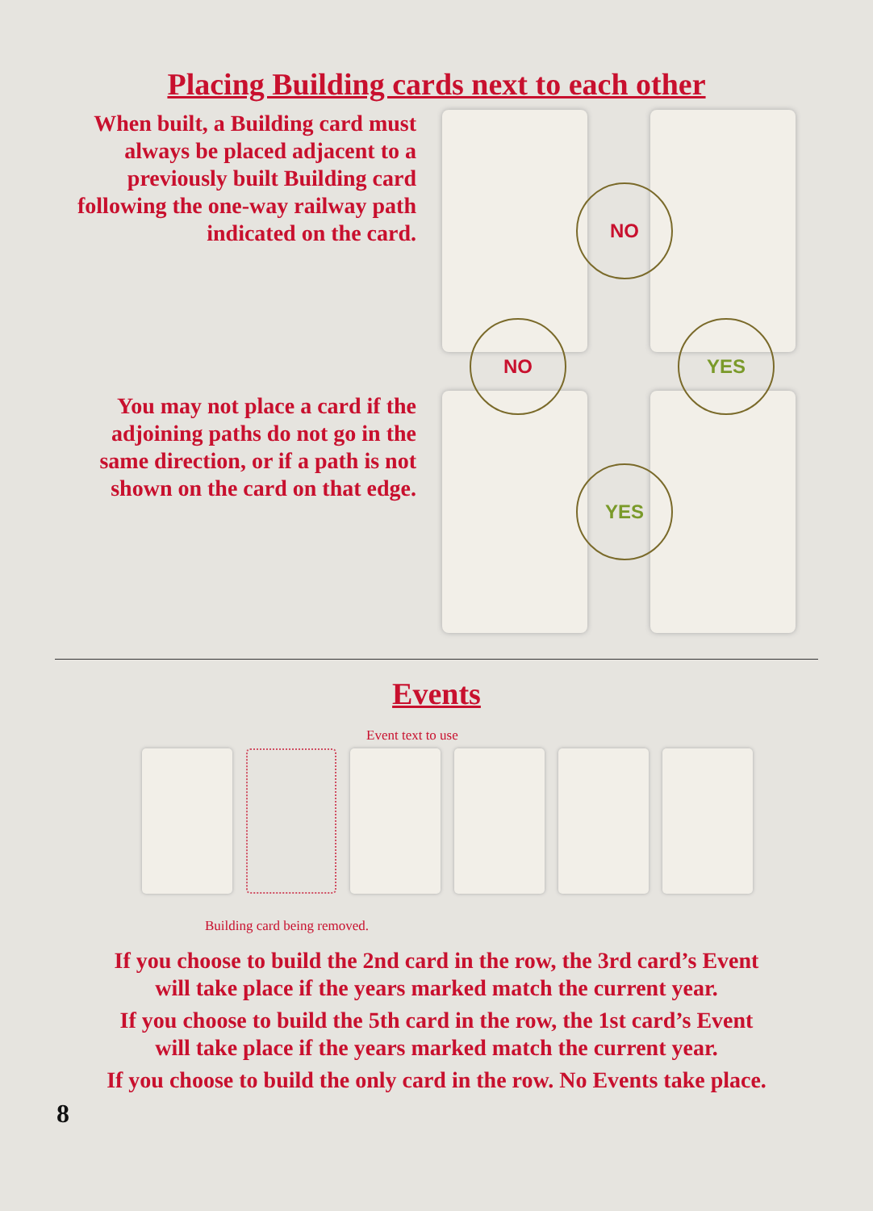Placing Building cards next to each other
When built, a Building card must always be placed adjacent to a previously built Building card following the one-way railway path indicated on the card.
You may not place a card if the adjoining paths do not go in the same direction, or if a path is not shown on the card on that edge.
NO
NO YES
YES
Events
Event text to use
Building card being removed.
If you choose to build the 2nd card in the row, the 3rd card’s Event
will take place if the years marked match the current year.
If you choose to build the 5th card in the row, the 1st card’s Event
will take place if the years marked match the current year.
If you choose to build the only card in the row. No Events take place.
8